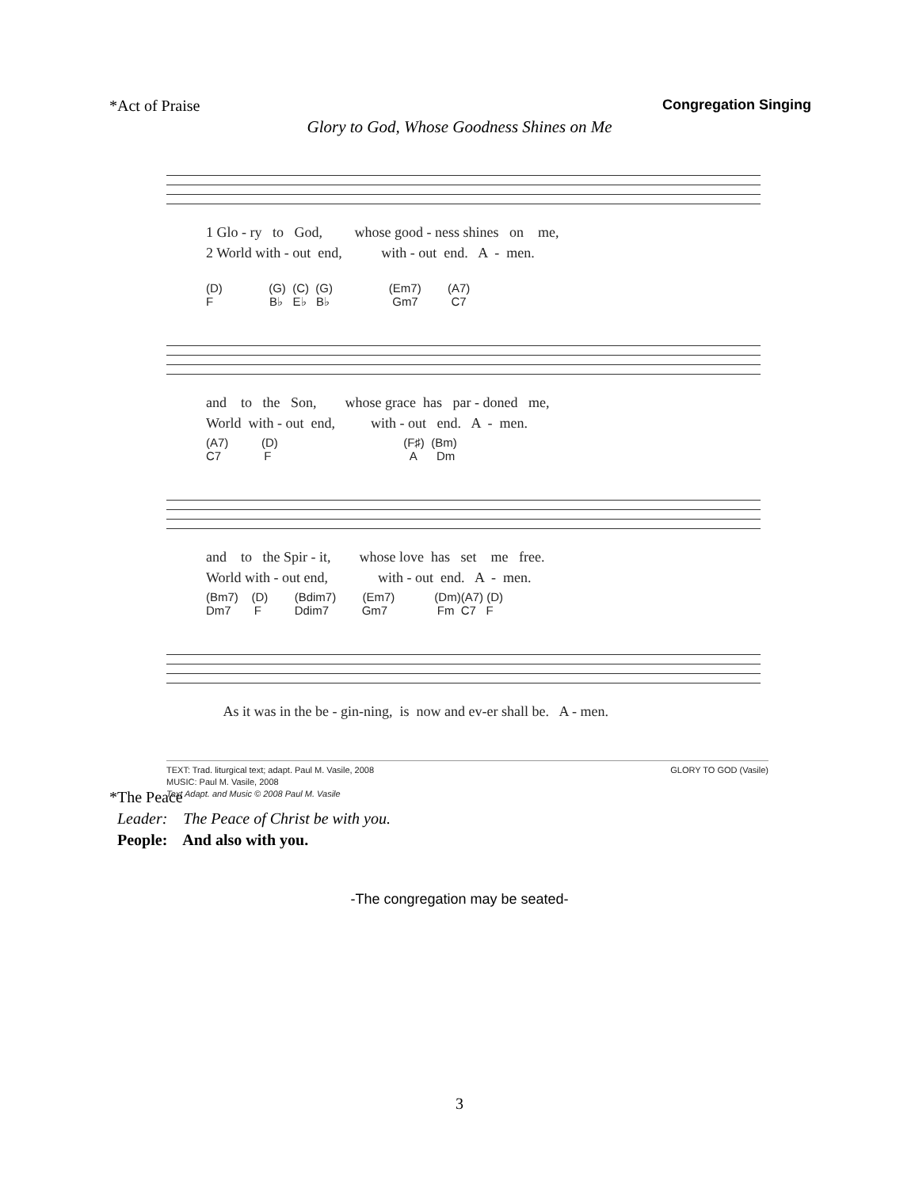*Act of Praise Congregation Singing
Glory to God, Whose Goodness Shines on Me
1 Glo - ry to God, whose good - ness shines on me, 2 World with - out end, with - out end. A - men.
(D) (G) (C) (G) (Em7) (A7) F B♭ E♭ B♭ Gm7 C7
and to the Son, whose grace has par - doned me, World with - out end, with - out end. A - men.
(A7) (D) (F♯) (Bm) C7 F A Dm
and to the Spir - it, whose love has set me free. World with - out end, with - out end. A - men.
(Bm7) (D) (Bdim7) (Em7) (Dm)(A7) (D) Dm7 F Ddim7 Gm7 Fm C7 F
As it was in the be - gin-ning, is now and ev-er shall be. A - men.
TEXT: Trad. liturgical text; adapt. Paul M. Vasile, 2008
MUSIC: Paul M. Vasile, 2008
Text Adapt. and Music © 2008 Paul M. Vasile GLORY TO GOD (Vasile)
*The Peace
Leader: The Peace of Christ be with you.
People: And also with you.
-The congregation may be seated-
3